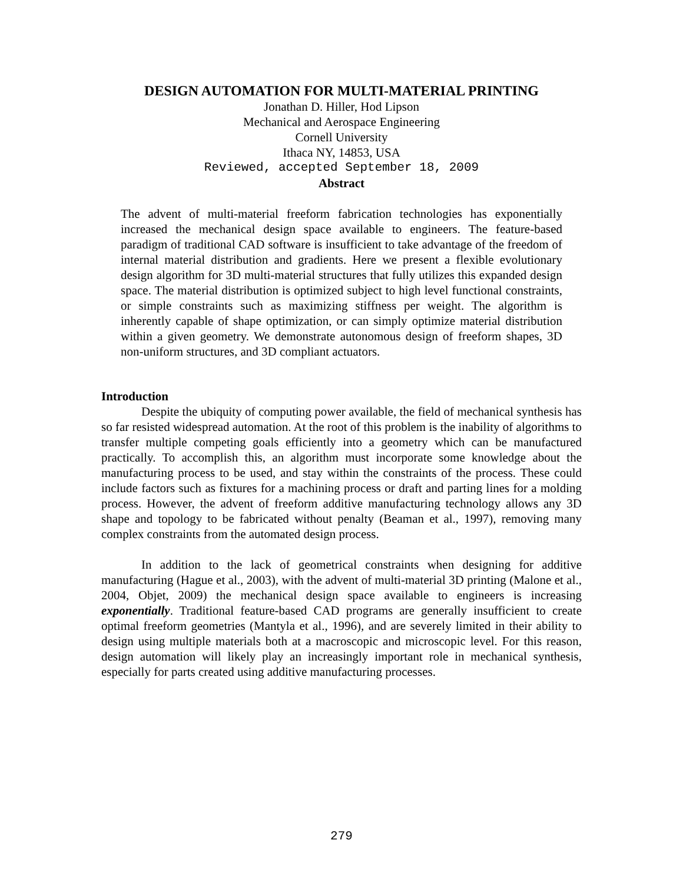DESIGN AUTOMATION FOR MULTI-MATERIAL PRINTING
Jonathan D. Hiller, Hod Lipson
Mechanical and Aerospace Engineering
Cornell University
Ithaca NY, 14853, USA
Reviewed, accepted September 18, 2009
Abstract
The advent of multi-material freeform fabrication technologies has exponentially increased the mechanical design space available to engineers. The feature-based paradigm of traditional CAD software is insufficient to take advantage of the freedom of internal material distribution and gradients. Here we present a flexible evolutionary design algorithm for 3D multi-material structures that fully utilizes this expanded design space. The material distribution is optimized subject to high level functional constraints, or simple constraints such as maximizing stiffness per weight. The algorithm is inherently capable of shape optimization, or can simply optimize material distribution within a given geometry. We demonstrate autonomous design of freeform shapes, 3D non-uniform structures, and 3D compliant actuators.
Introduction
Despite the ubiquity of computing power available, the field of mechanical synthesis has so far resisted widespread automation. At the root of this problem is the inability of algorithms to transfer multiple competing goals efficiently into a geometry which can be manufactured practically. To accomplish this, an algorithm must incorporate some knowledge about the manufacturing process to be used, and stay within the constraints of the process. These could include factors such as fixtures for a machining process or draft and parting lines for a molding process. However, the advent of freeform additive manufacturing technology allows any 3D shape and topology to be fabricated without penalty (Beaman et al., 1997), removing many complex constraints from the automated design process.
In addition to the lack of geometrical constraints when designing for additive manufacturing (Hague et al., 2003), with the advent of multi-material 3D printing (Malone et al., 2004, Objet, 2009) the mechanical design space available to engineers is increasing exponentially. Traditional feature-based CAD programs are generally insufficient to create optimal freeform geometries (Mantyla et al., 1996), and are severely limited in their ability to design using multiple materials both at a macroscopic and microscopic level. For this reason, design automation will likely play an increasingly important role in mechanical synthesis, especially for parts created using additive manufacturing processes.
279